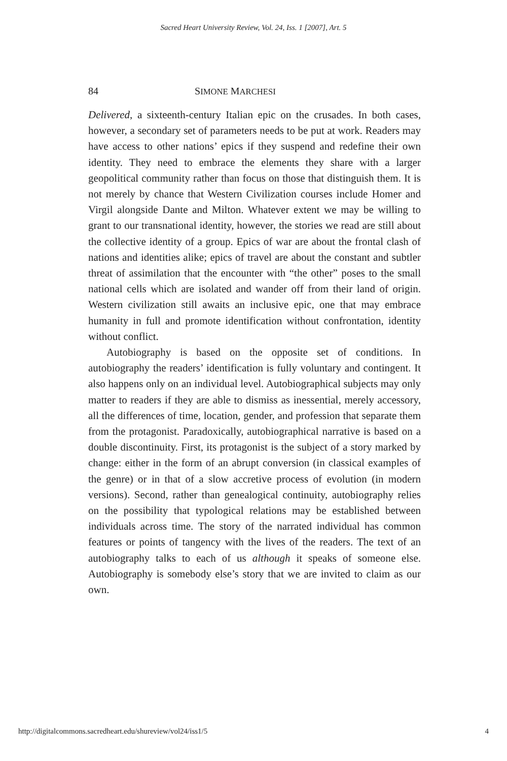Sacred Heart University Review, Vol. 24, Iss. 1 [2007], Art. 5
84 SIMONE MARCHESI
Delivered, a sixteenth-century Italian epic on the crusades. In both cases, however, a secondary set of parameters needs to be put at work. Readers may have access to other nations’ epics if they suspend and redefine their own identity. They need to embrace the elements they share with a larger geopolitical community rather than focus on those that distinguish them. It is not merely by chance that Western Civilization courses include Homer and Virgil alongside Dante and Milton. Whatever extent we may be willing to grant to our transnational identity, however, the stories we read are still about the collective identity of a group. Epics of war are about the frontal clash of nations and identities alike; epics of travel are about the constant and subtler threat of assimilation that the encounter with “the other” poses to the small national cells which are isolated and wander off from their land of origin. Western civilization still awaits an inclusive epic, one that may embrace humanity in full and promote identification without confrontation, identity without conflict.
Autobiography is based on the opposite set of conditions. In autobiography the readers’ identification is fully voluntary and contingent. It also happens only on an individual level. Autobiographical subjects may only matter to readers if they are able to dismiss as inessential, merely accessory, all the differences of time, location, gender, and profession that separate them from the protagonist. Paradoxically, autobiographical narrative is based on a double discontinuity. First, its protagonist is the subject of a story marked by change: either in the form of an abrupt conversion (in classical examples of the genre) or in that of a slow accretive process of evolution (in modern versions). Second, rather than genealogical continuity, autobiography relies on the possibility that typological relations may be established between individuals across time. The story of the narrated individual has common features or points of tangency with the lives of the readers. The text of an autobiography talks to each of us although it speaks of someone else. Autobiography is somebody else’s story that we are invited to claim as our own.
http://digitalcommons.sacredheart.edu/shureview/vol24/iss1/5 4